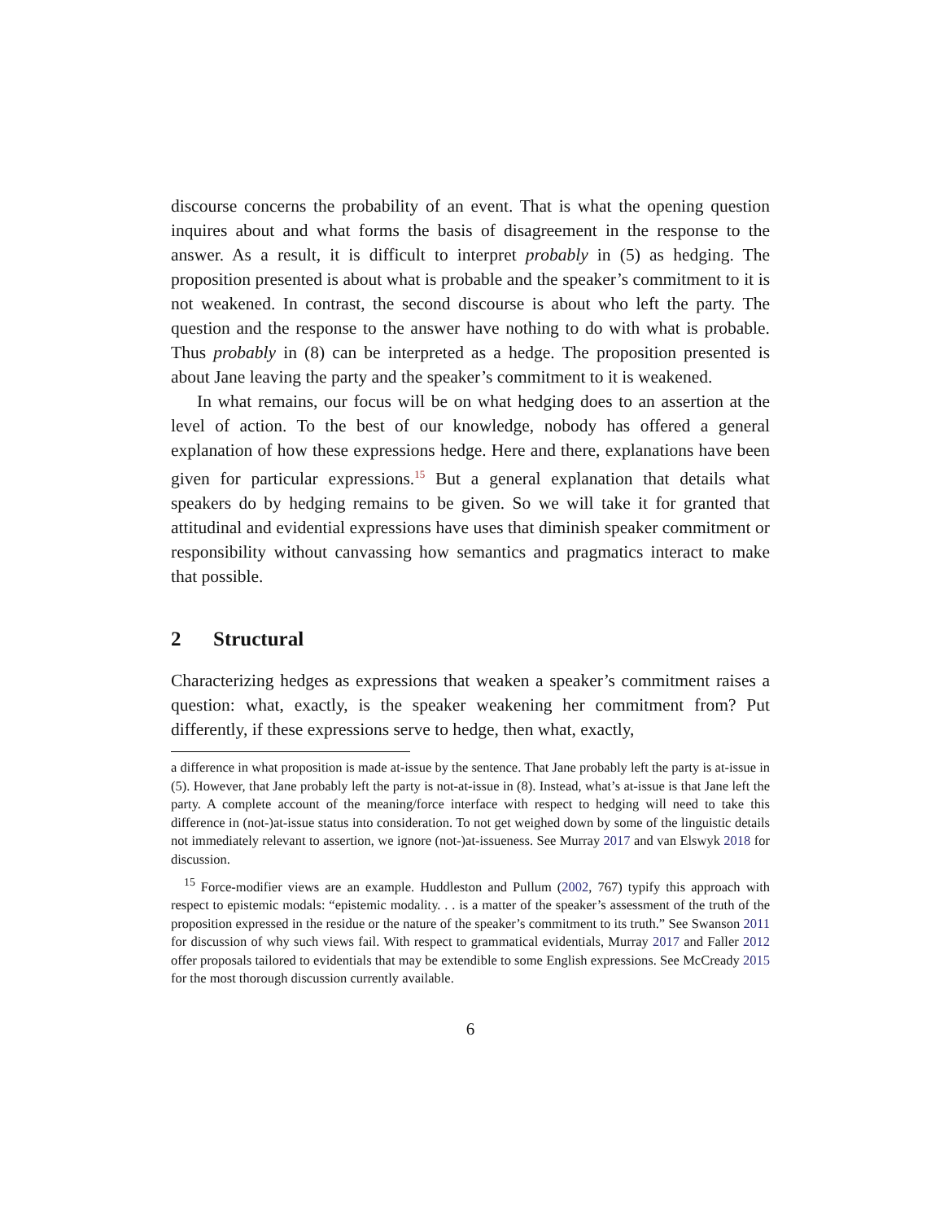discourse concerns the probability of an event. That is what the opening question inquires about and what forms the basis of disagreement in the response to the answer. As a result, it is difficult to interpret probably in (5) as hedging. The proposition presented is about what is probable and the speaker’s commitment to it is not weakened. In contrast, the second discourse is about who left the party. The question and the response to the answer have nothing to do with what is probable. Thus probably in (8) can be interpreted as a hedge. The proposition presented is about Jane leaving the party and the speaker’s commitment to it is weakened.
In what remains, our focus will be on what hedging does to an assertion at the level of action. To the best of our knowledge, nobody has offered a general explanation of how these expressions hedge. Here and there, explanations have been given for particular expressions.<sup>15</sup> But a general explanation that details what speakers do by hedging remains to be given. So we will take it for granted that attitudinal and evidential expressions have uses that diminish speaker commitment or responsibility without canvassing how semantics and pragmatics interact to make that possible.
2 Structural
Characterizing hedges as expressions that weaken a speaker’s commitment raises a question: what, exactly, is the speaker weakening her commitment from? Put differently, if these expressions serve to hedge, then what, exactly,
a difference in what proposition is made at-issue by the sentence. That Jane probably left the party is at-issue in (5). However, that Jane probably left the party is not-at-issue in (8). Instead, what’s at-issue is that Jane left the party. A complete account of the meaning/force interface with respect to hedging will need to take this difference in (not-)at-issue status into consideration. To not get weighed down by some of the linguistic details not immediately relevant to assertion, we ignore (not-)at-issueness. See Murray 2017 and van Elswyk 2018 for discussion.
<sup>15</sup> Force-modifier views are an example. Huddleston and Pullum (2002, 767) typify this approach with respect to epistemic modals: “epistemic modality. . . is a matter of the speaker’s assessment of the truth of the proposition expressed in the residue or the nature of the speaker’s commitment to its truth.” See Swanson 2011 for discussion of why such views fail. With respect to grammatical evidentials, Murray 2017 and Faller 2012 offer proposals tailored to evidentials that may be extendible to some English expressions. See McCready 2015 for the most thorough discussion currently available.
6